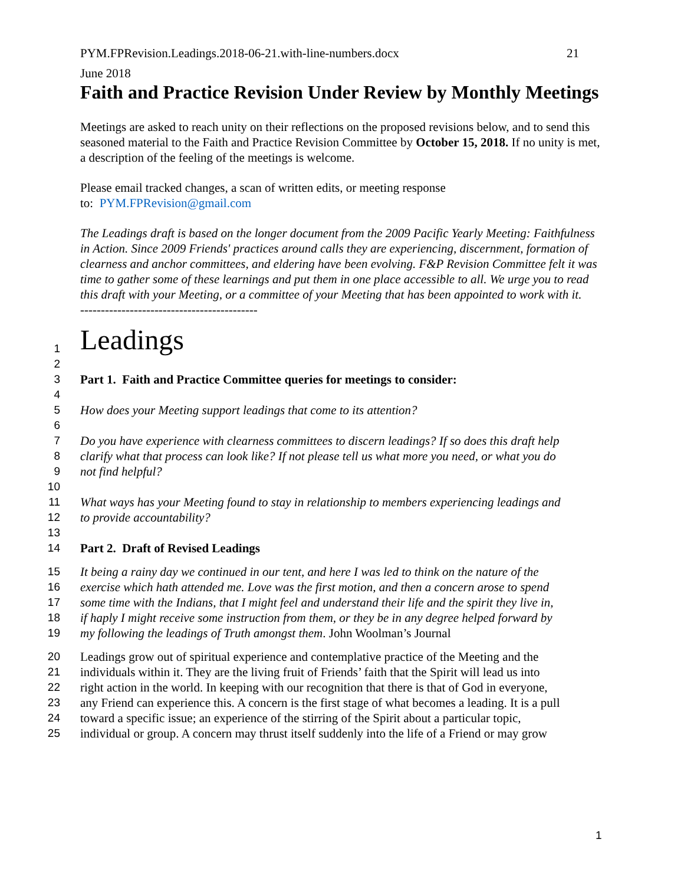PYM.FPRevision.Leadings.2018-06-21.with-line-numbers.docx 21
June 2018
Faith and Practice Revision Under Review by Monthly Meetings
Meetings are asked to reach unity on their reflections on the proposed revisions below, and to send this seasoned material to the Faith and Practice Revision Committee by October 15, 2018. If no unity is met, a description of the feeling of the meetings is welcome.
Please email tracked changes, a scan of written edits, or meeting response
to: PYM.FPRevision@gmail.com
The Leadings draft is based on the longer document from the 2009 Pacific Yearly Meeting: Faithfulness in Action. Since 2009 Friends' practices around calls they are experiencing, discernment, formation of clearness and anchor committees, and eldering have been evolving. F&P Revision Committee felt it was time to gather some of these learnings and put them in one place accessible to all. We urge you to read this draft with your Meeting, or a committee of your Meeting that has been appointed to work with it.
-------------------------------------------
1 Leadings
2
3 Part 1. Faith and Practice Committee queries for meetings to consider:
4
5 How does your Meeting support leadings that come to its attention?
6
7 Do you have experience with clearness committees to discern leadings? If so does this draft help
8 clarify what that process can look like? If not please tell us what more you need, or what you do
9 not find helpful?
10
11 What ways has your Meeting found to stay in relationship to members experiencing leadings and
12 to provide accountability?
13
14 Part 2. Draft of Revised Leadings
15 It being a rainy day we continued in our tent, and here I was led to think on the nature of the
16 exercise which hath attended me. Love was the first motion, and then a concern arose to spend
17 some time with the Indians, that I might feel and understand their life and the spirit they live in,
18 if haply I might receive some instruction from them, or they be in any degree helped forward by
19 my following the leadings of Truth amongst them. John Woolman’s Journal
20 Leadings grow out of spiritual experience and contemplative practice of the Meeting and the
21 individuals within it. They are the living fruit of Friends’ faith that the Spirit will lead us into
22 right action in the world. In keeping with our recognition that there is that of God in everyone,
23 any Friend can experience this. A concern is the first stage of what becomes a leading. It is a pull
24 toward a specific issue; an experience of the stirring of the Spirit about a particular topic,
25 individual or group. A concern may thrust itself suddenly into the life of a Friend or may grow
1